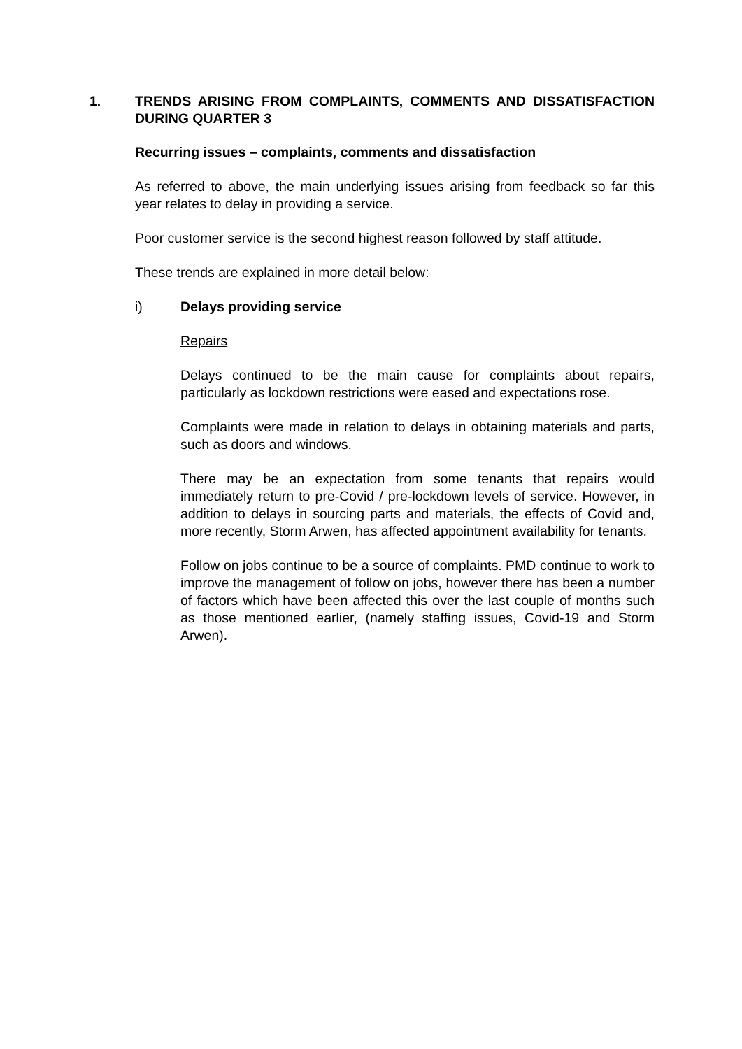1. TRENDS ARISING FROM COMPLAINTS, COMMENTS AND DISSATISFACTION DURING QUARTER 3
Recurring issues – complaints, comments and dissatisfaction
As referred to above, the main underlying issues arising from feedback so far this year relates to delay in providing a service.
Poor customer service is the second highest reason followed by staff attitude.
These trends are explained in more detail below:
i) Delays providing service
Repairs
Delays continued to be the main cause for complaints about repairs, particularly as lockdown restrictions were eased and expectations rose.
Complaints were made in relation to delays in obtaining materials and parts, such as doors and windows.
There may be an expectation from some tenants that repairs would immediately return to pre-Covid / pre-lockdown levels of service. However, in addition to delays in sourcing parts and materials, the effects of Covid and, more recently, Storm Arwen, has affected appointment availability for tenants.
Follow on jobs continue to be a source of complaints. PMD continue to work to improve the management of follow on jobs, however there has been a number of factors which have been affected this over the last couple of months such as those mentioned earlier, (namely staffing issues, Covid-19 and Storm Arwen).